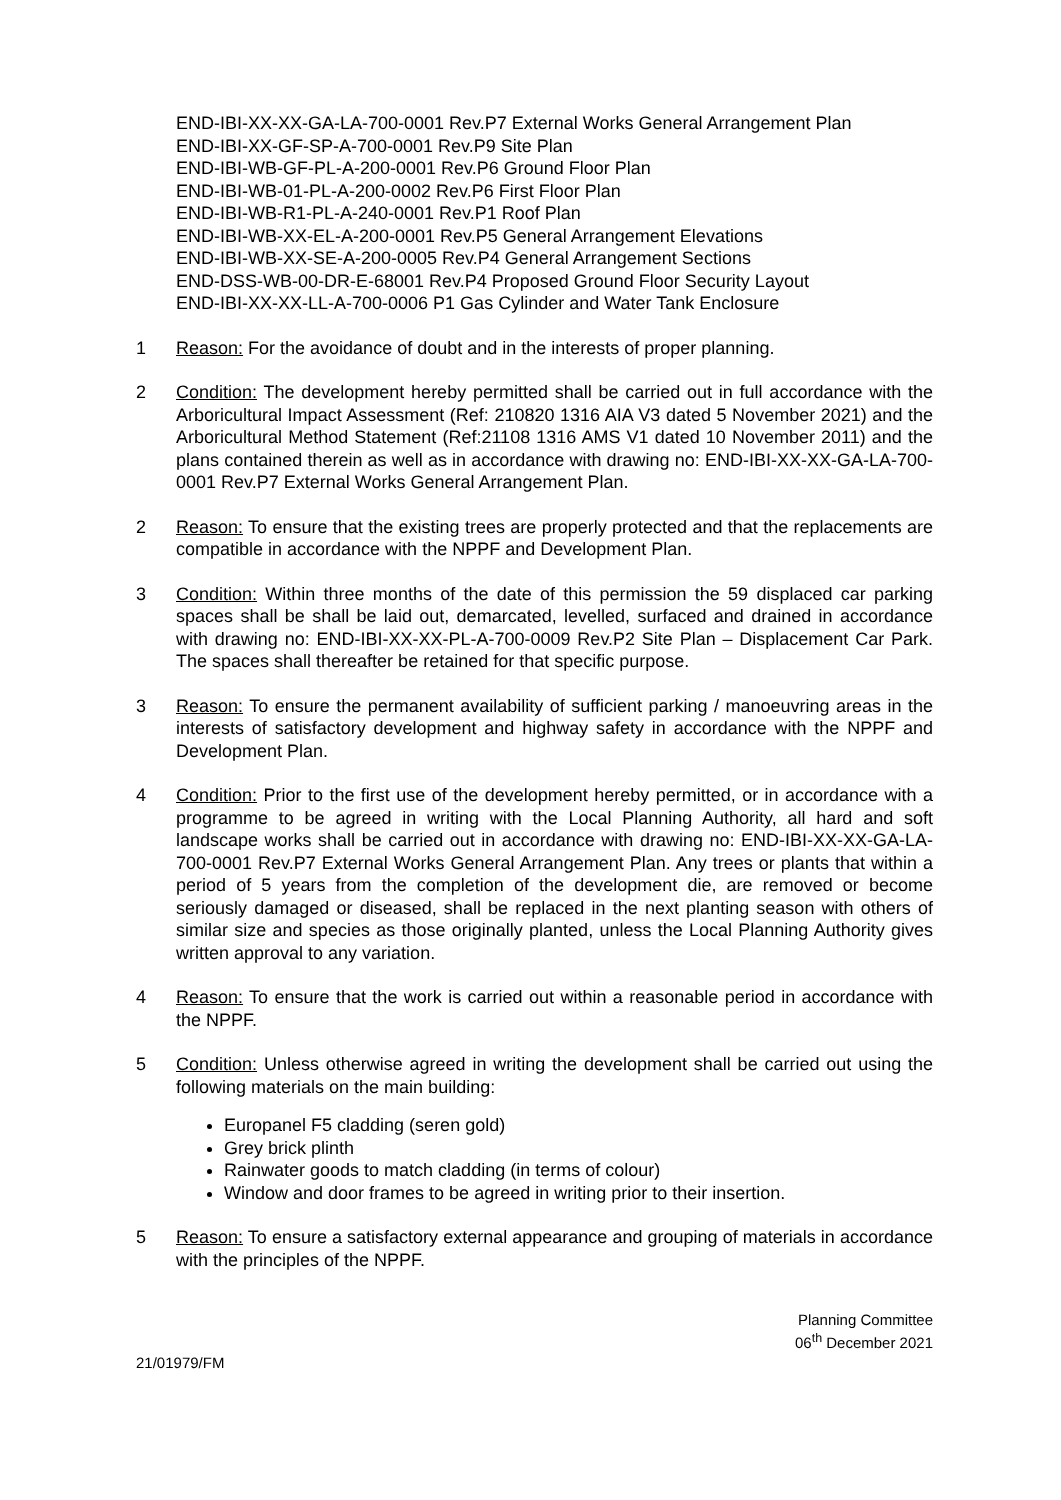END-IBI-XX-XX-GA-LA-700-0001 Rev.P7 External Works General Arrangement Plan
END-IBI-XX-GF-SP-A-700-0001 Rev.P9 Site Plan
END-IBI-WB-GF-PL-A-200-0001 Rev.P6 Ground Floor Plan
END-IBI-WB-01-PL-A-200-0002 Rev.P6 First Floor Plan
END-IBI-WB-R1-PL-A-240-0001 Rev.P1 Roof Plan
END-IBI-WB-XX-EL-A-200-0001 Rev.P5 General Arrangement Elevations
END-IBI-WB-XX-SE-A-200-0005 Rev.P4 General Arrangement Sections
END-DSS-WB-00-DR-E-68001 Rev.P4 Proposed Ground Floor Security Layout
END-IBI-XX-XX-LL-A-700-0006 P1 Gas Cylinder and Water Tank Enclosure
1 Reason: For the avoidance of doubt and in the interests of proper planning.
2 Condition: The development hereby permitted shall be carried out in full accordance with the Arboricultural Impact Assessment (Ref: 210820 1316 AIA V3 dated 5 November 2021) and the Arboricultural Method Statement (Ref:21108 1316 AMS V1 dated 10 November 2011) and the plans contained therein as well as in accordance with drawing no: END-IBI-XX-XX-GA-LA-700-0001 Rev.P7 External Works General Arrangement Plan.
2 Reason: To ensure that the existing trees are properly protected and that the replacements are compatible in accordance with the NPPF and Development Plan.
3 Condition: Within three months of the date of this permission the 59 displaced car parking spaces shall be shall be laid out, demarcated, levelled, surfaced and drained in accordance with drawing no: END-IBI-XX-XX-PL-A-700-0009 Rev.P2 Site Plan – Displacement Car Park. The spaces shall thereafter be retained for that specific purpose.
3 Reason: To ensure the permanent availability of sufficient parking / manoeuvring areas in the interests of satisfactory development and highway safety in accordance with the NPPF and Development Plan.
4 Condition: Prior to the first use of the development hereby permitted, or in accordance with a programme to be agreed in writing with the Local Planning Authority, all hard and soft landscape works shall be carried out in accordance with drawing no: END-IBI-XX-XX-GA-LA-700-0001 Rev.P7 External Works General Arrangement Plan. Any trees or plants that within a period of 5 years from the completion of the development die, are removed or become seriously damaged or diseased, shall be replaced in the next planting season with others of similar size and species as those originally planted, unless the Local Planning Authority gives written approval to any variation.
4 Reason: To ensure that the work is carried out within a reasonable period in accordance with the NPPF.
5 Condition: Unless otherwise agreed in writing the development shall be carried out using the following materials on the main building:
Europanel F5 cladding (seren gold)
Grey brick plinth
Rainwater goods to match cladding (in terms of colour)
Window and door frames to be agreed in writing prior to their insertion.
5 Reason: To ensure a satisfactory external appearance and grouping of materials in accordance with the principles of the NPPF.
Planning Committee
06<sup>th</sup> December 2021
21/01979/FM